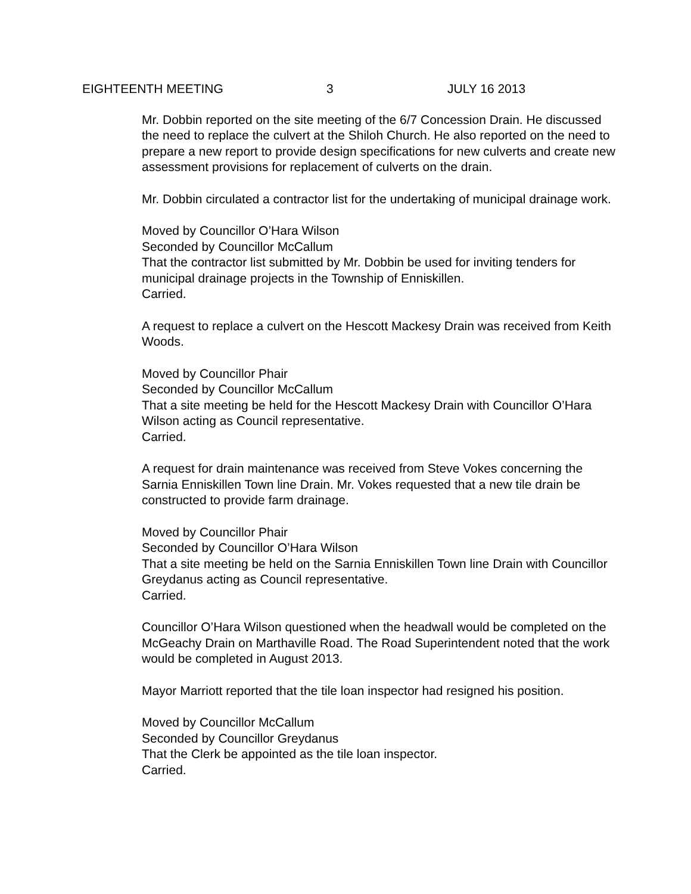EIGHTEENTH MEETING 3 JULY 16 2013
Mr. Dobbin reported on the site meeting of the 6/7 Concession Drain. He discussed the need to replace the culvert at the Shiloh Church. He also reported on the need to prepare a new report to provide design specifications for new culverts and create new assessment provisions for replacement of culverts on the drain.
Mr. Dobbin circulated a contractor list for the undertaking of municipal drainage work.
Moved by Councillor O’Hara Wilson
Seconded by Councillor McCallum
That the contractor list submitted by Mr. Dobbin be used for inviting tenders for municipal drainage projects in the Township of Enniskillen.
Carried.
A request to replace a culvert on the Hescott Mackesy Drain was received from Keith Woods.
Moved by Councillor Phair
Seconded by Councillor McCallum
That a site meeting be held for the Hescott Mackesy Drain with Councillor O’Hara Wilson acting as Council representative.
Carried.
A request for drain maintenance was received from Steve Vokes concerning the Sarnia Enniskillen Town line Drain. Mr. Vokes requested that a new tile drain be constructed to provide farm drainage.
Moved by Councillor Phair
Seconded by Councillor O’Hara Wilson
That a site meeting be held on the Sarnia Enniskillen Town line Drain with Councillor Greydanus acting as Council representative.
Carried.
Councillor O’Hara Wilson questioned when the headwall would be completed on the McGeachy Drain on Marthaville Road. The Road Superintendent noted that the work would be completed in August 2013.
Mayor Marriott reported that the tile loan inspector had resigned his position.
Moved by Councillor McCallum
Seconded by Councillor Greydanus
That the Clerk be appointed as the tile loan inspector.
Carried.